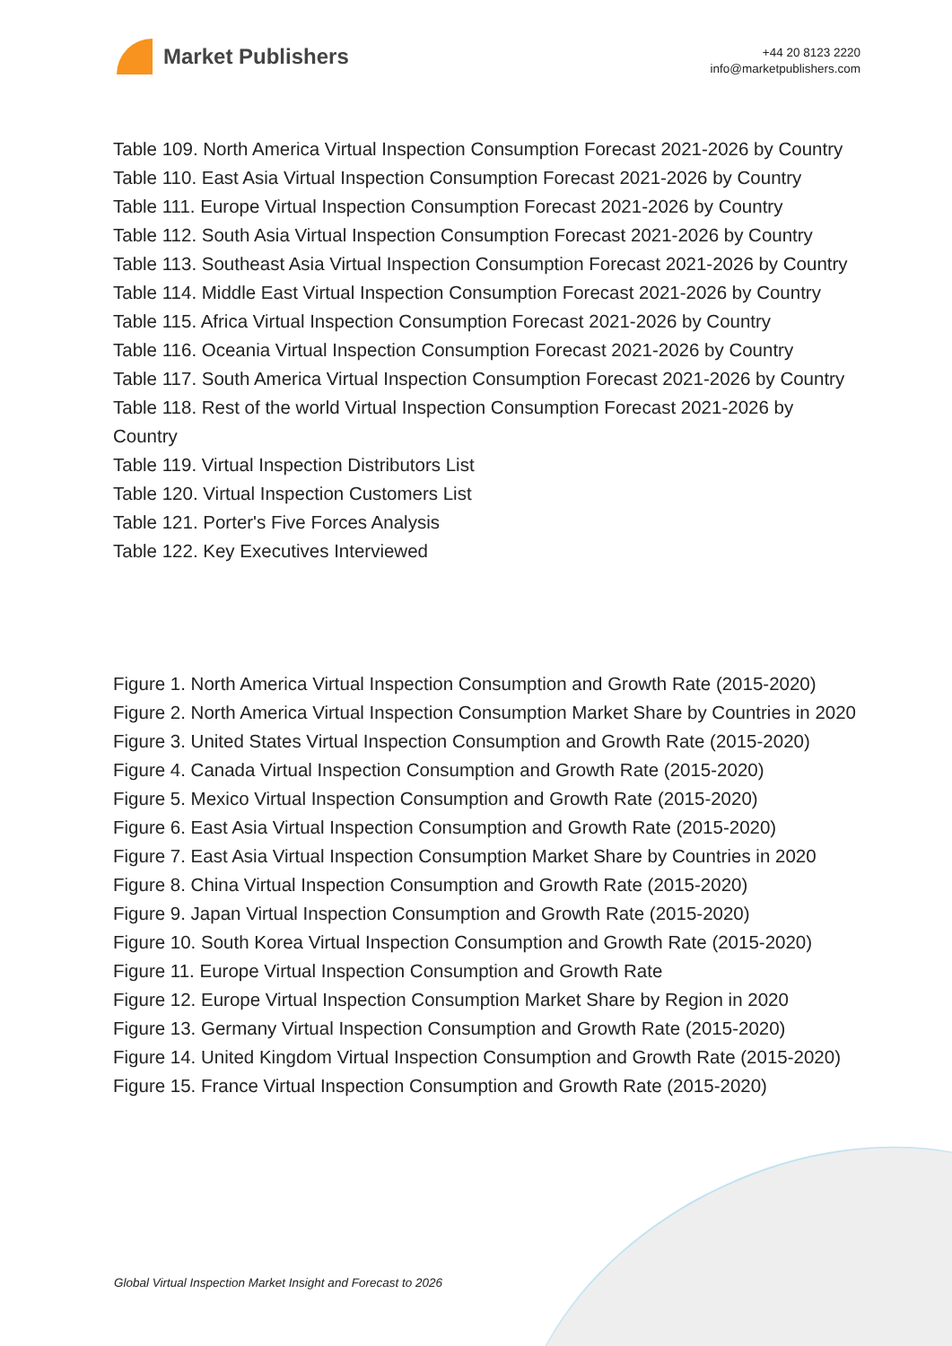Market Publishers
+44 20 8123 2220
info@marketpublishers.com
Table 109. North America Virtual Inspection Consumption Forecast 2021-2026 by Country
Table 110. East Asia Virtual Inspection Consumption Forecast 2021-2026 by Country
Table 111. Europe Virtual Inspection Consumption Forecast 2021-2026 by Country
Table 112. South Asia Virtual Inspection Consumption Forecast 2021-2026 by Country
Table 113. Southeast Asia Virtual Inspection Consumption Forecast 2021-2026 by Country
Table 114. Middle East Virtual Inspection Consumption Forecast 2021-2026 by Country
Table 115. Africa Virtual Inspection Consumption Forecast 2021-2026 by Country
Table 116. Oceania Virtual Inspection Consumption Forecast 2021-2026 by Country
Table 117. South America Virtual Inspection Consumption Forecast 2021-2026 by Country
Table 118. Rest of the world Virtual Inspection Consumption Forecast 2021-2026 by Country
Table 119. Virtual Inspection Distributors List
Table 120. Virtual Inspection Customers List
Table 121. Porter's Five Forces Analysis
Table 122. Key Executives Interviewed
Figure 1. North America Virtual Inspection Consumption and Growth Rate (2015-2020)
Figure 2. North America Virtual Inspection Consumption Market Share by Countries in 2020
Figure 3. United States Virtual Inspection Consumption and Growth Rate (2015-2020)
Figure 4. Canada Virtual Inspection Consumption and Growth Rate (2015-2020)
Figure 5. Mexico Virtual Inspection Consumption and Growth Rate (2015-2020)
Figure 6. East Asia Virtual Inspection Consumption and Growth Rate (2015-2020)
Figure 7. East Asia Virtual Inspection Consumption Market Share by Countries in 2020
Figure 8. China Virtual Inspection Consumption and Growth Rate (2015-2020)
Figure 9. Japan Virtual Inspection Consumption and Growth Rate (2015-2020)
Figure 10. South Korea Virtual Inspection Consumption and Growth Rate (2015-2020)
Figure 11. Europe Virtual Inspection Consumption and Growth Rate
Figure 12. Europe Virtual Inspection Consumption Market Share by Region in 2020
Figure 13. Germany Virtual Inspection Consumption and Growth Rate (2015-2020)
Figure 14. United Kingdom Virtual Inspection Consumption and Growth Rate (2015-2020)
Figure 15. France Virtual Inspection Consumption and Growth Rate (2015-2020)
Global Virtual Inspection Market Insight and Forecast to 2026